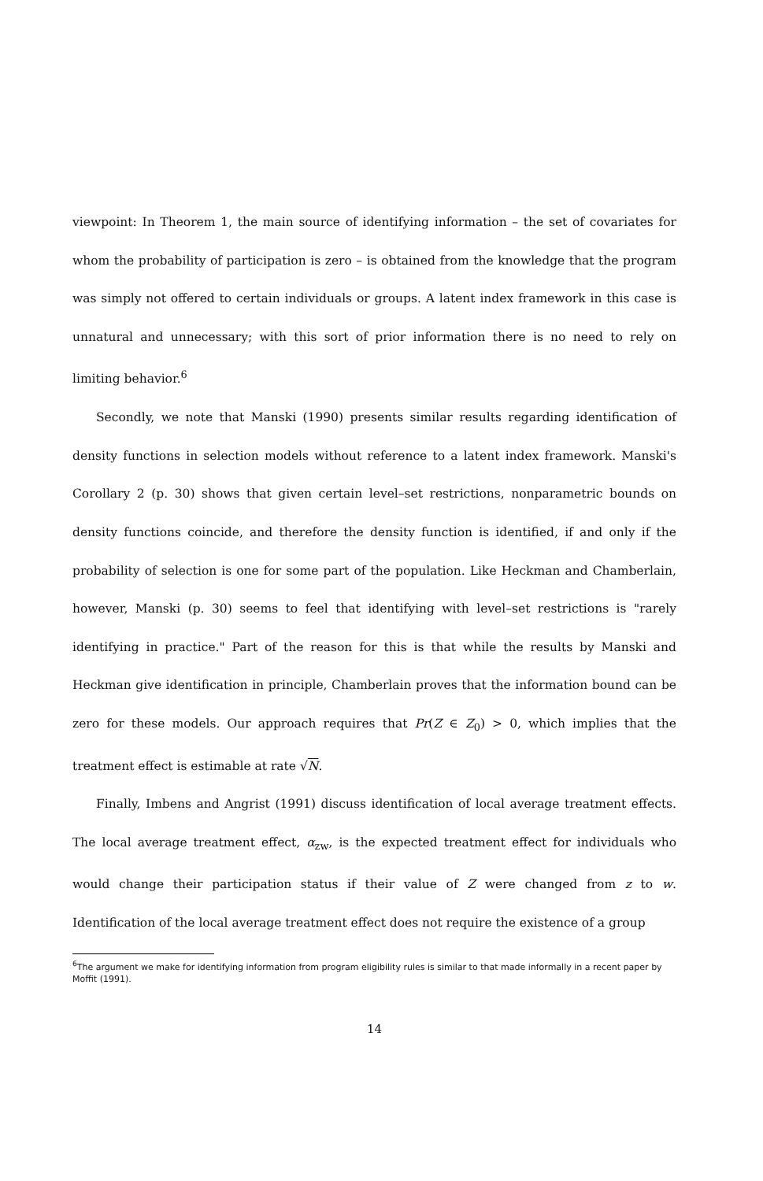viewpoint: In Theorem 1, the main source of identifying information – the set of covariates for whom the probability of participation is zero – is obtained from the knowledge that the program was simply not offered to certain individuals or groups. A latent index framework in this case is unnatural and unnecessary; with this sort of prior information there is no need to rely on limiting behavior.<sup>6</sup>
Secondly, we note that Manski (1990) presents similar results regarding identification of density functions in selection models without reference to a latent index framework. Manski's Corollary 2 (p. 30) shows that given certain level–set restrictions, nonparametric bounds on density functions coincide, and therefore the density function is identified, if and only if the probability of selection is one for some part of the population. Like Heckman and Chamberlain, however, Manski (p. 30) seems to feel that identifying with level–set restrictions is "rarely identifying in practice." Part of the reason for this is that while the results by Manski and Heckman give identification in principle, Chamberlain proves that the information bound can be zero for these models. Our approach requires that Pr(Z ∈ Z<sub>0</sub>) > 0, which implies that the treatment effect is estimable at rate √N.
Finally, Imbens and Angrist (1991) discuss identification of local average treatment effects. The local average treatment effect, α<sub>zw</sub>, is the expected treatment effect for individuals who would change their participation status if their value of Z were changed from z to w. Identification of the local average treatment effect does not require the existence of a group
<sup>6</sup> The argument we make for identifying information from program eligibility rules is similar to that made informally in a recent paper by Moffit (1991).
14